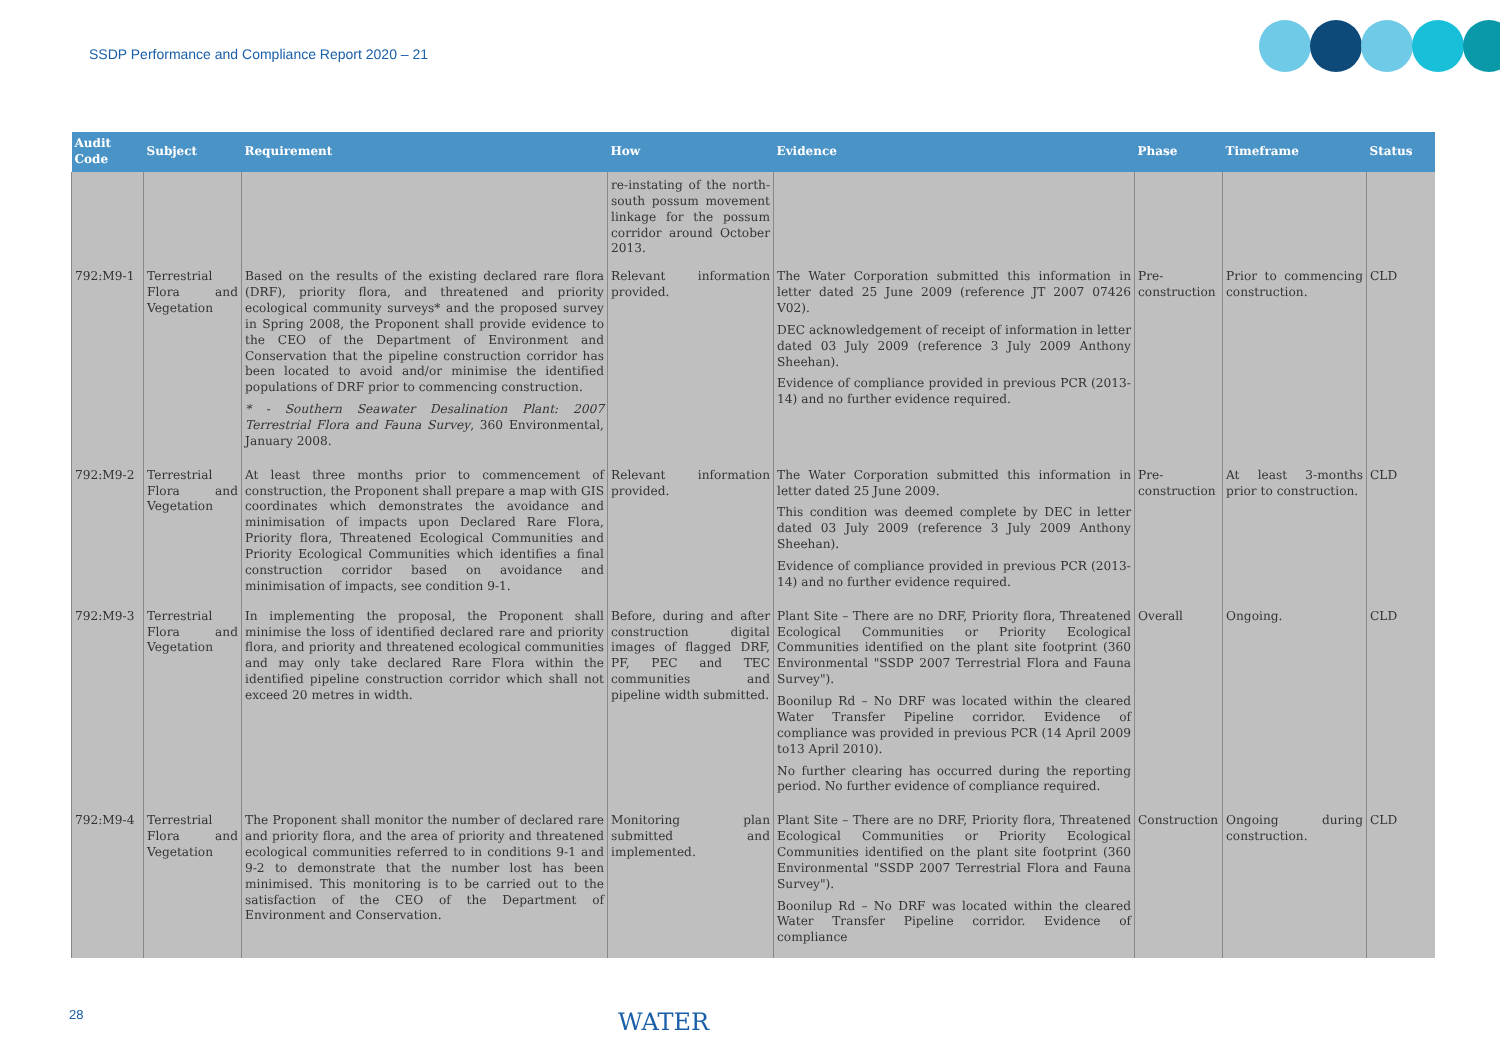SSDP Performance and Compliance Report 2020 – 21
| Audit Code | Subject | Requirement | How | Evidence | Phase | Timeframe | Status |
| --- | --- | --- | --- | --- | --- | --- | --- |
| | | | re-instating of the north-south possum movement linkage for the possum corridor around October 2013. | | | | |
| 792:M9-1 | Terrestrial Flora and Vegetation | Based on the results of the existing declared rare flora (DRF), priority flora, and threatened and priority ecological community surveys* and the proposed survey in Spring 2008, the Proponent shall provide evidence to the CEO of the Department of Environment and Conservation that the pipeline construction corridor has been located to avoid and/or minimise the identified populations of DRF prior to commencing construction. * - Southern Seawater Desalination Plant: 2007 Terrestrial Flora and Fauna Survey , 360 Environmental, January 2008. | Relevant information provided. | The Water Corporation submitted this information in letter dated 25 June 2009 (reference JT 2007 07426 V02). DEC acknowledgement of receipt of information in letter dated 03 July 2009 (reference 3 July 2009 Anthony Sheehan). Evidence of compliance provided in previous PCR (2013-14) and no further evidence required. | Pre-construction | Prior to commencing construction. | CLD |
| 792:M9-2 | Terrestrial Flora and Vegetation | At least three months prior to commencement of construction, the Proponent shall prepare a map with GIS coordinates which demonstrates the avoidance and minimisation of impacts upon Declared Rare Flora, Priority flora, Threatened Ecological Communities and Priority Ecological Communities which identifies a final construction corridor based on avoidance and minimisation of impacts, see condition 9-1. | Relevant information provided. | The Water Corporation submitted this information in letter dated 25 June 2009. This condition was deemed complete by DEC in letter dated 03 July 2009 (reference 3 July 2009 Anthony Sheehan). Evidence of compliance provided in previous PCR (2013-14) and no further evidence required. | Pre-construction | At least 3-months prior to construction. | CLD |
| 792:M9-3 | Terrestrial Flora and Vegetation | In implementing the proposal, the Proponent shall minimise the loss of identified declared rare and priority flora, and priority and threatened ecological communities and may only take declared Rare Flora within the identified pipeline construction corridor which shall not exceed 20 metres in width. | Before, during and after construction digital images of flagged DRF, PF, PEC and TEC communities and pipeline width submitted. | Plant Site – There are no DRF, Priority flora, Threatened Ecological Communities or Priority Ecological Communities identified on the plant site footprint (360 Environmental "SSDP 2007 Terrestrial Flora and Fauna Survey"). Boonilup Rd – No DRF was located within the cleared Water Transfer Pipeline corridor. Evidence of compliance was provided in previous PCR (14 April 2009 to13 April 2010). No further clearing has occurred during the reporting period. No further evidence of compliance required. | Overall | Ongoing. | CLD |
| 792:M9-4 | Terrestrial Flora and Vegetation | The Proponent shall monitor the number of declared rare and priority flora, and the area of priority and threatened ecological communities referred to in conditions 9-1 and 9-2 to demonstrate that the number lost has been minimised. This monitoring is to be carried out to the satisfaction of the CEO of the Department of Environment and Conservation. | Monitoring plan submitted and implemented. | Plant Site – There are no DRF, Priority flora, Threatened Ecological Communities or Priority Ecological Communities identified on the plant site footprint (360 Environmental "SSDP 2007 Terrestrial Flora and Fauna Survey"). Boonilup Rd – No DRF was located within the cleared Water Transfer Pipeline corridor. Evidence of compliance | Construction | Ongoing during construction. | CLD |
28 WATER